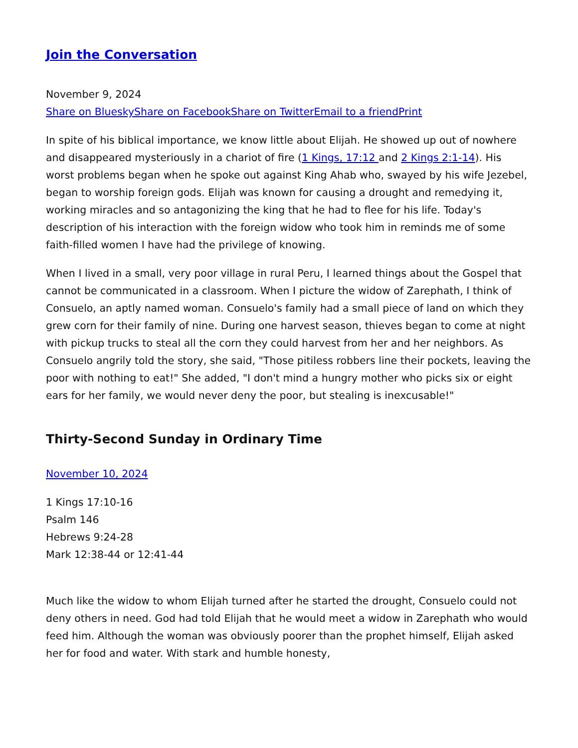Join the Conversation
November 9, 2024
Share on Bluesky Share on Facebook Share on Twitter Email to a friend Print
In spite of his biblical importance, we know little about Elijah. He showed up out of nowhere and disappeared mysteriously in a chariot of fire (1 Kings, 17:12 and 2 Kings 2:1-14). His worst problems began when he spoke out against King Ahab who, swayed by his wife Jezebel, began to worship foreign gods. Elijah was known for causing a drought and remedying it, working miracles and so antagonizing the king that he had to flee for his life. Today's description of his interaction with the foreign widow who took him in reminds me of some faith-filled women I have had the privilege of knowing.
When I lived in a small, very poor village in rural Peru, I learned things about the Gospel that cannot be communicated in a classroom. When I picture the widow of Zarephath, I think of Consuelo, an aptly named woman. Consuelo's family had a small piece of land on which they grew corn for their family of nine. During one harvest season, thieves began to come at night with pickup trucks to steal all the corn they could harvest from her and her neighbors. As Consuelo angrily told the story, she said, "Those pitiless robbers line their pockets, leaving the poor with nothing to eat!" She added, "I don't mind a hungry mother who picks six or eight ears for her family, we would never deny the poor, but stealing is inexcusable!"
Thirty-Second Sunday in Ordinary Time
November 10, 2024
1 Kings 17:10-16
Psalm 146
Hebrews 9:24-28
Mark 12:38-44 or 12:41-44
Much like the widow to whom Elijah turned after he started the drought, Consuelo could not deny others in need. God had told Elijah that he would meet a widow in Zarephath who would feed him. Although the woman was obviously poorer than the prophet himself, Elijah asked her for food and water. With stark and humble honesty,